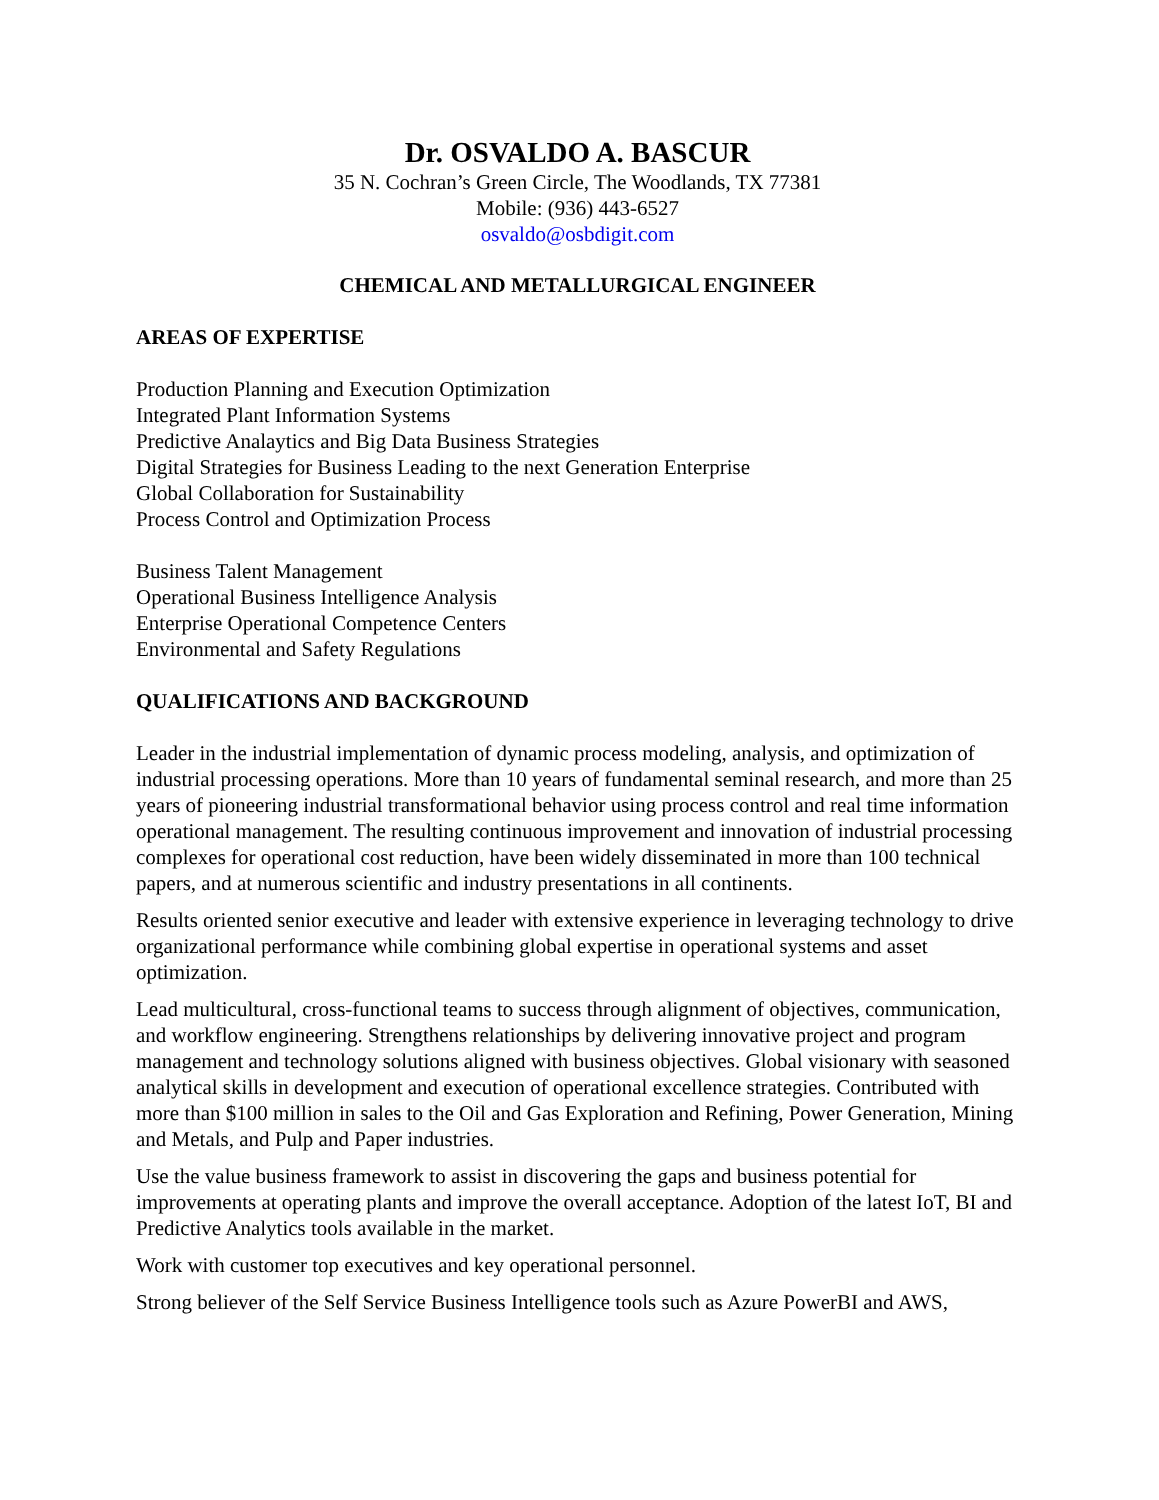Dr. OSVALDO A. BASCUR
35 N. Cochran’s Green Circle, The Woodlands, TX 77381
Mobile: (936) 443-6527
osvaldo@osbdigit.com
CHEMICAL AND METALLURGICAL ENGINEER
AREAS OF EXPERTISE
Production Planning and Execution Optimization
Integrated Plant Information Systems
Predictive Analaytics and Big Data Business Strategies
Digital Strategies for Business Leading to the next Generation Enterprise
Global Collaboration for Sustainability
Process Control and Optimization Process
Business Talent Management
Operational Business Intelligence Analysis
Enterprise Operational Competence Centers
Environmental and Safety Regulations
QUALIFICATIONS AND BACKGROUND
Leader in the industrial implementation of dynamic process modeling, analysis, and optimization of industrial processing operations. More than 10 years of fundamental seminal research, and more than 25 years of pioneering industrial transformational behavior using process control and real time information operational management. The resulting continuous improvement and innovation of industrial processing complexes for operational cost reduction, have been widely disseminated in more than 100 technical papers, and at numerous scientific and industry presentations in all continents.
Results oriented senior executive and leader with extensive experience in leveraging technology to drive organizational performance while combining global expertise in operational systems and asset optimization.
Lead multicultural, cross-functional teams to success through alignment of objectives, communication, and workflow engineering. Strengthens relationships by delivering innovative project and program management and technology solutions aligned with business objectives. Global visionary with seasoned analytical skills in development and execution of operational excellence strategies. Contributed with more than $100 million in sales to the Oil and Gas Exploration and Refining, Power Generation, Mining and Metals, and Pulp and Paper industries.
Use the value business framework to assist in discovering the gaps and business potential for improvements at operating plants and improve the overall acceptance. Adoption of the latest IoT, BI and Predictive Analytics tools available in the market.
Work with customer top executives and key operational personnel.
Strong believer of the Self Service Business Intelligence tools such as Azure PowerBI and AWS,